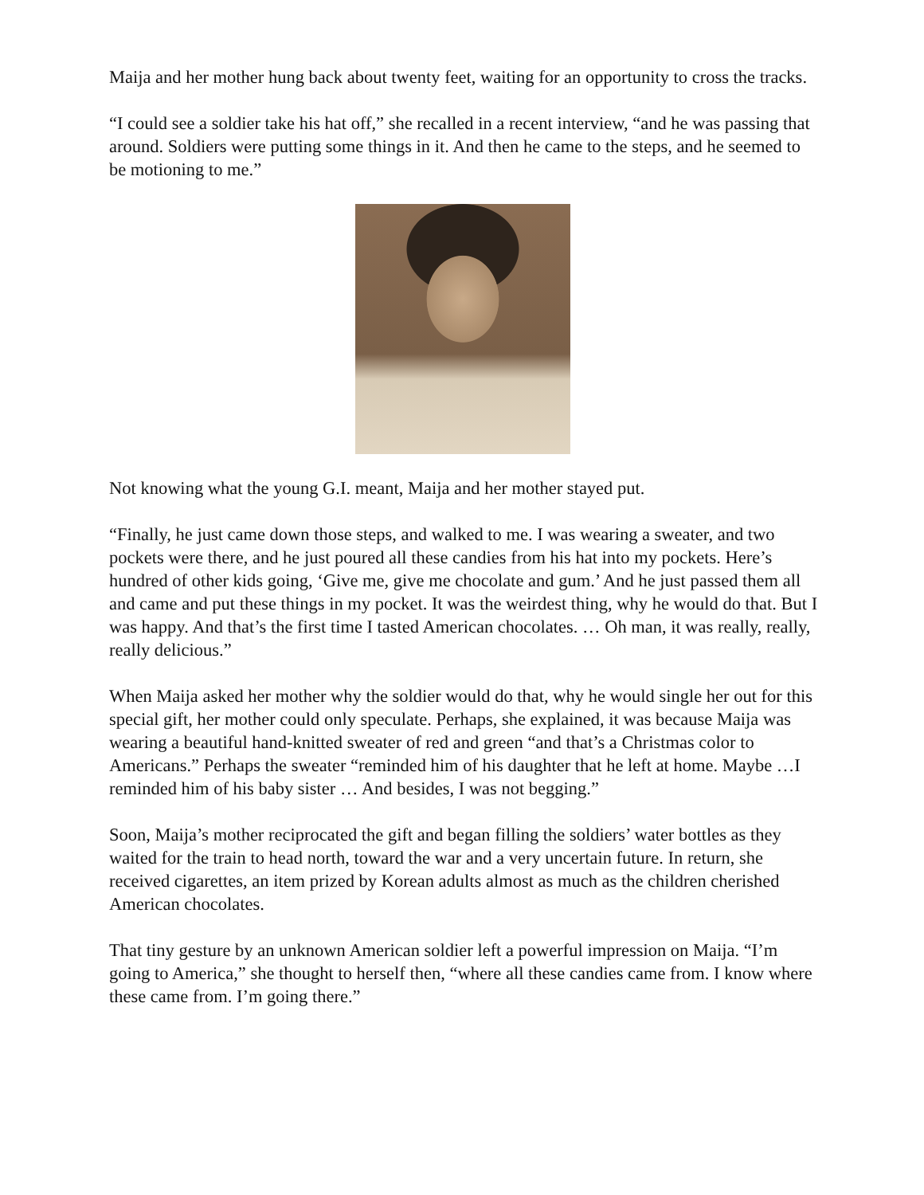Maija and her mother hung back about twenty feet, waiting for an opportunity to cross the tracks.
“I could see a soldier take his hat off,” she recalled in a recent interview, “and he was passing that around. Soldiers were putting some things in it. And then he came to the steps, and he seemed to be motioning to me.”
Not knowing what the young G.I. meant, Maija and her mother stayed put.
“Finally, he just came down those steps, and walked to me. I was wearing a sweater, and two pockets were there, and he just poured all these candies from his hat into my pockets. Here’s hundred of other kids going, ‘Give me, give me chocolate and gum.’ And he just passed them all and came and put these things in my pocket. It was the weirdest thing, why he would do that. But I was happy. And that’s the first time I tasted American chocolates. … Oh man, it was really, really, really delicious.”
When Maija asked her mother why the soldier would do that, why he would single her out for this special gift, her mother could only speculate. Perhaps, she explained, it was because Maija was wearing a beautiful hand-knitted sweater of red and green “and that’s a Christmas color to Americans.” Perhaps the sweater “reminded him of his daughter that he left at home. Maybe …I reminded him of his baby sister … And besides, I was not begging.”
Soon, Maija’s mother reciprocated the gift and began filling the soldiers’ water bottles as they waited for the train to head north, toward the war and a very uncertain future. In return, she received cigarettes, an item prized by Korean adults almost as much as the children cherished American chocolates.
That tiny gesture by an unknown American soldier left a powerful impression on Maija. “I’m going to America,” she thought to herself then, “where all these candies came from. I know where these came from. I’m going there.”